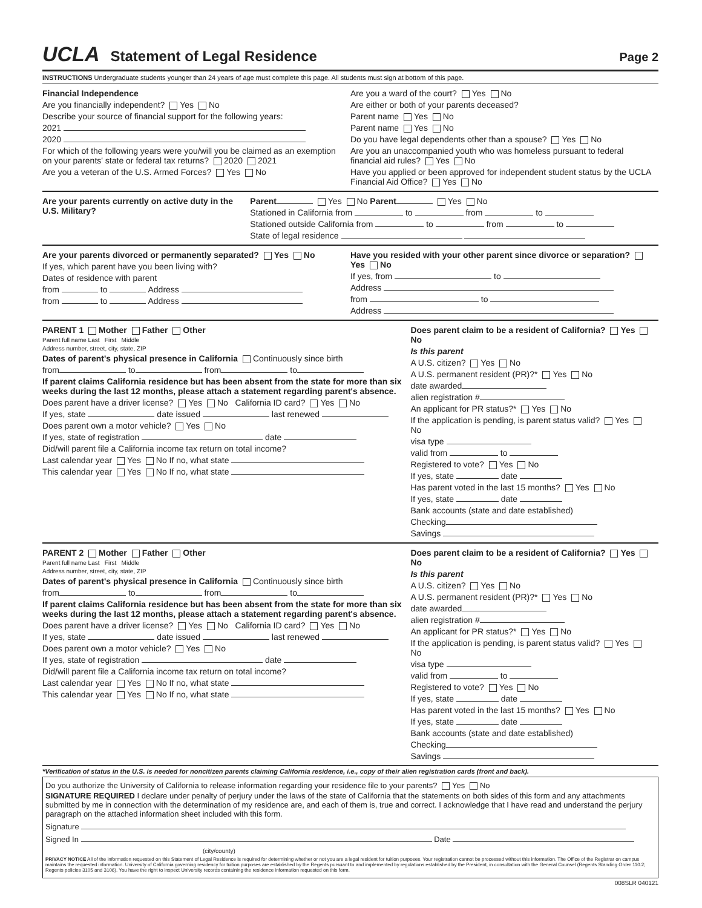UCLA Statement of Legal Residence Page 2
INSTRUCTIONS Undergraduate students younger than 24 years of age must complete this page. All students must sign at bottom of this page.
Financial Independence
Are you financially independent? Yes No
Describe your source of financial support for the following years:
2021
2020
For which of the following years were you/will you be claimed as an exemption on your parents' state or federal tax returns? 2020 2021
Are you a veteran of the U.S. Armed Forces? Yes No
Are you a ward of the court? Yes No
Are either or both of your parents deceased?
Parent name Yes No
Parent name Yes No
Do you have legal dependents other than a spouse? Yes No
Are you an unaccompanied youth who was homeless pursuant to federal financial aid rules? Yes No
Have you applied or been approved for independent student status by the UCLA Financial Aid Office? Yes No
Are your parents currently on active duty in the U.S. Military?
Parent Yes No Parent Yes No
Stationed in California from to from to
Stationed outside California from to from to
State of legal residence
Are your parents divorced or permanently separated? Yes No
If yes, which parent have you been living with?
Dates of residence with parent
from to Address
from to Address
Have you resided with your other parent since divorce or separation? Yes No
If yes, from to
Address
from to
Address
PARENT 1 Mother Father Other
Parent full name Last First Middle
Address number, street, city, state, ZIP
Dates of parent's physical presence in California Continuously since birth
from to from to
If parent claims California residence but has been absent from the state for more than six weeks during the last 12 months, please attach a statement regarding parent's absence.
Does parent have a driver license? Yes No California ID card? Yes No
If yes, state date issued last renewed
Does parent own a motor vehicle? Yes No
If yes, state of registration date
Did/will parent file a California income tax return on total income?
Last calendar year Yes No If no, what state
This calendar year Yes No If no, what state
Does parent claim to be a resident of California? Yes No
Is this parent
A U.S. citizen? Yes No
A U.S. permanent resident (PR)?* Yes No
date awarded
alien registration #
An applicant for PR status?* Yes No
If the application is pending, is parent status valid? Yes No
visa type
valid from to
Registered to vote? Yes No
If yes, state date
Has parent voted in the last 15 months? Yes No
If yes, state date
Bank accounts (state and date established)
Checking
Savings
PARENT 2 Mother Father Other
Parent full name Last First Middle
Address number, street, city, state, ZIP
Dates of parent's physical presence in California Continuously since birth
from to from to
If parent claims California residence but has been absent from the state for more than six weeks during the last 12 months, please attach a statement regarding parent's absence.
Does parent have a driver license? Yes No California ID card? Yes No
If yes, state date issued last renewed
Does parent own a motor vehicle? Yes No
If yes, state of registration date
Did/will parent file a California income tax return on total income?
Last calendar year Yes No If no, what state
This calendar year Yes No If no, what state
Does parent claim to be a resident of California? Yes No
Is this parent
A U.S. citizen? Yes No
A U.S. permanent resident (PR)?* Yes No
date awarded
alien registration #
An applicant for PR status?* Yes No
If the application is pending, is parent status valid? Yes No
visa type
valid from to
Registered to vote? Yes No
If yes, state date
Has parent voted in the last 15 months? Yes No
If yes, state date
Bank accounts (state and date established)
Checking
Savings
*Verification of status in the U.S. is needed for noncitizen parents claiming California residence, i.e., copy of their alien registration cards (front and back).
Do you authorize the University of California to release information regarding your residence file to your parents? Yes No
SIGNATURE REQUIRED I declare under penalty of perjury under the laws of the state of California that the statements on both sides of this form and any attachments submitted by me in connection with the determination of my residence are, and each of them is, true and correct. I acknowledge that I have read and understand the perjury paragraph on the attached information sheet included with this form.
Signature
Signed In Date
(city/county)
PRIVACY NOTICE All of the information requested on this Statement of Legal Residence is required for determining whether or not you are a legal resident for tuition purposes. Your registration cannot be processed without this information. The Office of the Registrar on campus maintains the requested information. University of California governing residency for tuition purposes are established by the Regents pursuant to and implemented by regulations established by the President, in consultation with the General Counsel (Regents Standing Order 110.2; Regents policies 3105 and 3106). You have the right to inspect University records containing the residence information requested on this form.
008SLR 040121